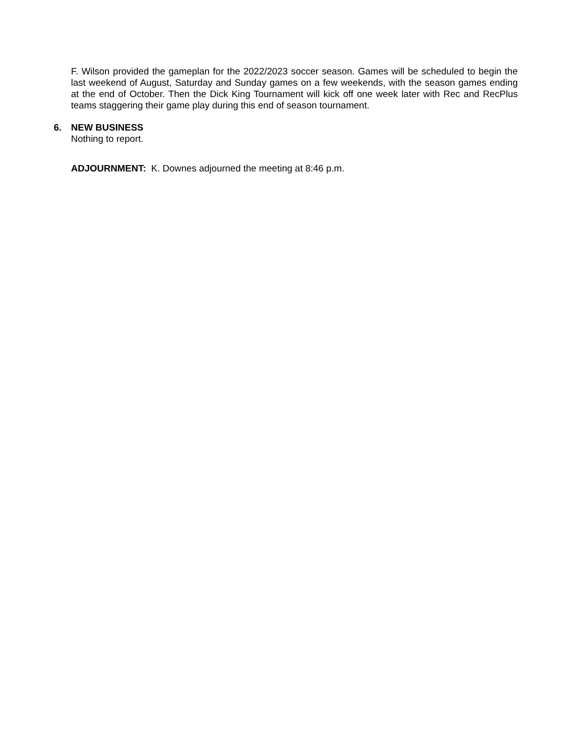F. Wilson provided the gameplan for the 2022/2023 soccer season. Games will be scheduled to begin the last weekend of August, Saturday and Sunday games on a few weekends, with the season games ending at the end of October. Then the Dick King Tournament will kick off one week later with Rec and RecPlus teams staggering their game play during this end of season tournament.
6. NEW BUSINESS
Nothing to report.
ADJOURNMENT: K. Downes adjourned the meeting at 8:46 p.m.